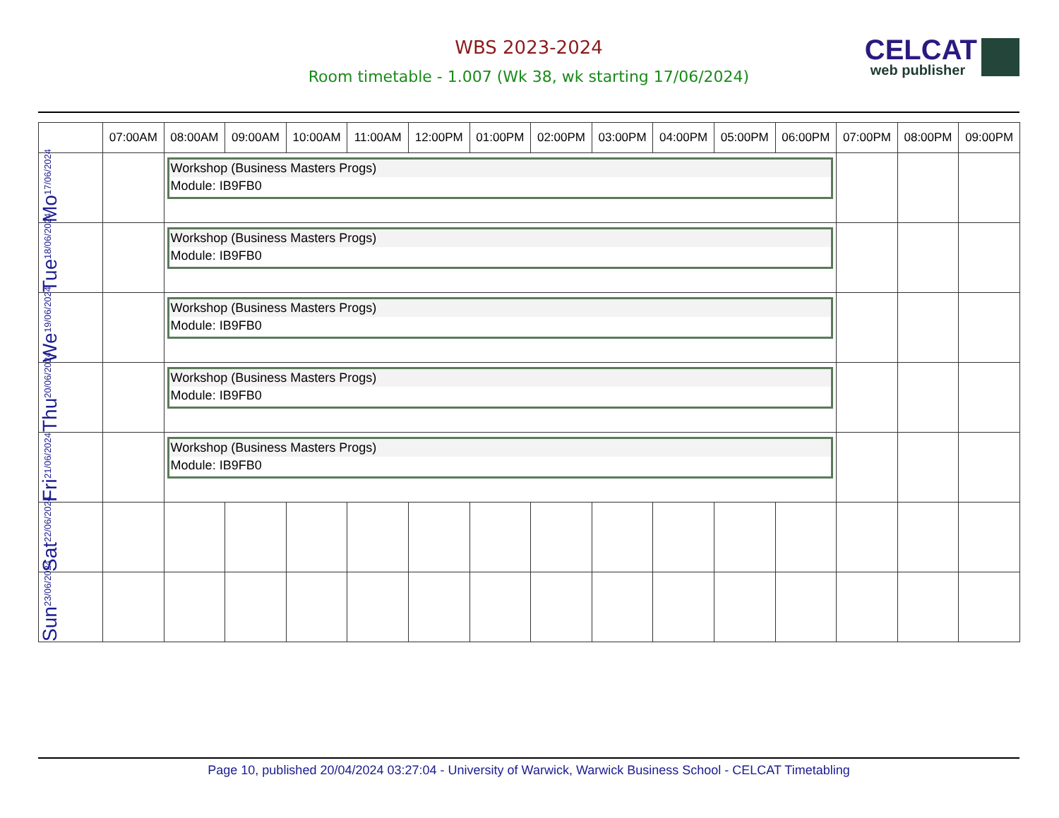WBS 2023-2024
Room timetable - 1.007 (Wk 38, wk starting 17/06/2024)
CELCAT
web publisher
| | 07:00AM | 08:00AM | 09:00AM | 10:00AM | 11:00AM | 12:00PM | 01:00PM | 02:00PM | 03:00PM | 04:00PM | 05:00PM | 06:00PM | 07:00PM | 08:00PM | 09:00PM |
| --- | --- | --- | --- | --- | --- | --- | --- | --- | --- | --- | --- | --- | --- | --- | --- |
| Mo 17/06/2024 | | Workshop (Business Masters Progs) Module: IB9FB0 | | | | | | | | | | | | | |
| Tue 18/06/2024 | | Workshop (Business Masters Progs) Module: IB9FB0 | | | | | | | | | | | | | |
| We 19/06/2024 | | Workshop (Business Masters Progs) Module: IB9FB0 | | | | | | | | | | | | | |
| Thu 20/06/2024 | | Workshop (Business Masters Progs) Module: IB9FB0 | | | | | | | | | | | | | |
| Fri 21/06/2024 | | Workshop (Business Masters Progs) Module: IB9FB0 | | | | | | | | | | | | | |
| Sat 22/06/2024 | | | | | | | | | | | | | | | |
| Sun 23/06/2024 | | | | | | | | | | | | | | | |
Page 10, published 20/04/2024 03:27:04 - University of Warwick, Warwick Business School - CELCAT Timetabling